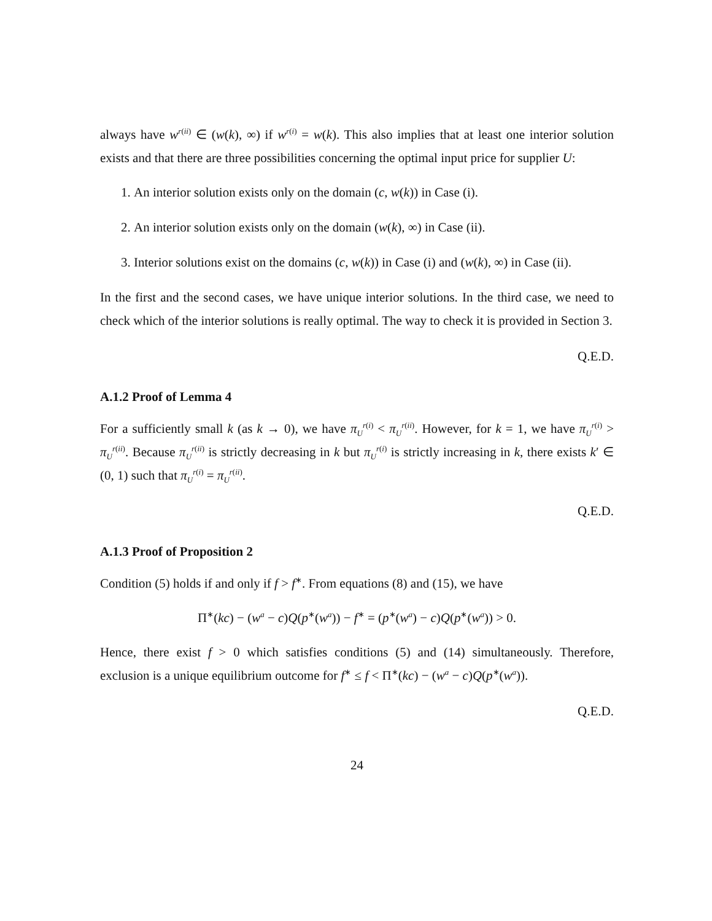always have w<sup>r(ii)</sup> ∈ (w(k), ∞) if w<sup>r(i)</sup> = w(k). This also implies that at least one interior solution exists and that there are three possibilities concerning the optimal input price for supplier U:
1. An interior solution exists only on the domain (c, w(k)) in Case (i).
2. An interior solution exists only on the domain (w(k), ∞) in Case (ii).
3. Interior solutions exist on the domains (c, w(k)) in Case (i) and (w(k), ∞) in Case (ii).
In the first and the second cases, we have unique interior solutions. In the third case, we need to check which of the interior solutions is really optimal. The way to check it is provided in Section 3.
Q.E.D.
A.1.2 Proof of Lemma 4
For a sufficiently small k (as k → 0), we have π<sub>U</sub><sup>r(i)</sup> < π<sub>U</sub><sup>r(ii)</sup>. However, for k = 1, we have π<sub>U</sub><sup>r(i)</sup> > π<sub>U</sub><sup>r(ii)</sup>. Because π<sub>U</sub><sup>r(ii)</sup> is strictly decreasing in k but π<sub>U</sub><sup>r(i)</sup> is strictly increasing in k, there exists k′ ∈ (0, 1) such that π<sub>U</sub><sup>r(i)</sup> = π<sub>U</sub><sup>r(ii)</sup>.
Q.E.D.
A.1.3 Proof of Proposition 2
Condition (5) holds if and only if f > f<sup>∗</sup>. From equations (8) and (15), we have
Π<sup>∗</sup>(kc) − (w<sup>a</sup> − c)Q(p<sup>∗</sup>(w<sup>a</sup>)) − f<sup>∗</sup> = (p<sup>∗</sup>(w<sup>a</sup>) − c)Q(p<sup>∗</sup>(w<sup>a</sup>)) > 0.
Hence, there exist f > 0 which satisfies conditions (5) and (14) simultaneously. Therefore, exclusion is a unique equilibrium outcome for f<sup>∗</sup> ≤ f < Π<sup>∗</sup>(kc) − (w<sup>a</sup> − c)Q(p<sup>∗</sup>(w<sup>a</sup>)).
Q.E.D.
24